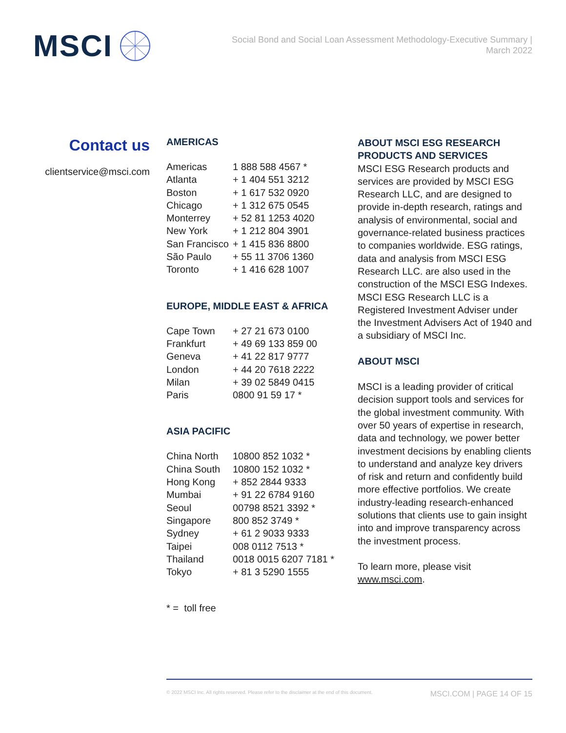MSCI
Social Bond and Social Loan Assessment Methodology-Executive Summary |
March 2022
Contact us
clientservice@msci.com
AMERICAS
| Americas | 1 888 588 4567 * |
| Atlanta | + 1 404 551 3212 |
| Boston | + 1 617 532 0920 |
| Chicago | + 1 312 675 0545 |
| Monterrey | + 52 81 1253 4020 |
| New York | + 1 212 804 3901 |
| San Francisco | + 1 415 836 8800 |
| São Paulo | + 55 11 3706 1360 |
| Toronto | + 1 416 628 1007 |
EUROPE, MIDDLE EAST & AFRICA
| Cape Town | + 27 21 673 0100 |
| Frankfurt | + 49 69 133 859 00 |
| Geneva | + 41 22 817 9777 |
| London | + 44 20 7618 2222 |
| Milan | + 39 02 5849 0415 |
| Paris | 0800 91 59 17 * |
ASIA PACIFIC
| China North | 10800 852 1032 * |
| China South | 10800 152 1032 * |
| Hong Kong | + 852 2844 9333 |
| Mumbai | + 91 22 6784 9160 |
| Seoul | 00798 8521 3392 * |
| Singapore | 800 852 3749 * |
| Sydney | + 61 2 9033 9333 |
| Taipei | 008 0112 7513 * |
| Thailand | 0018 0015 6207 7181 * |
| Tokyo | + 81 3 5290 1555 |
* = toll free
ABOUT MSCI ESG RESEARCH PRODUCTS AND SERVICES
MSCI ESG Research products and services are provided by MSCI ESG Research LLC, and are designed to provide in-depth research, ratings and analysis of environmental, social and governance-related business practices to companies worldwide. ESG ratings, data and analysis from MSCI ESG Research LLC. are also used in the construction of the MSCI ESG Indexes. MSCI ESG Research LLC is a Registered Investment Adviser under the Investment Advisers Act of 1940 and a subsidiary of MSCI Inc.
ABOUT MSCI
MSCI is a leading provider of critical decision support tools and services for the global investment community. With over 50 years of expertise in research, data and technology, we power better investment decisions by enabling clients to understand and analyze key drivers of risk and return and confidently build more effective portfolios. We create industry-leading research-enhanced solutions that clients use to gain insight into and improve transparency across the investment process.
To learn more, please visit www.msci.com.
© 2022 MSCI Inc. All rights reserved. Please refer to the disclaimer at the end of this document. MSCI.COM | PAGE 14 OF 15